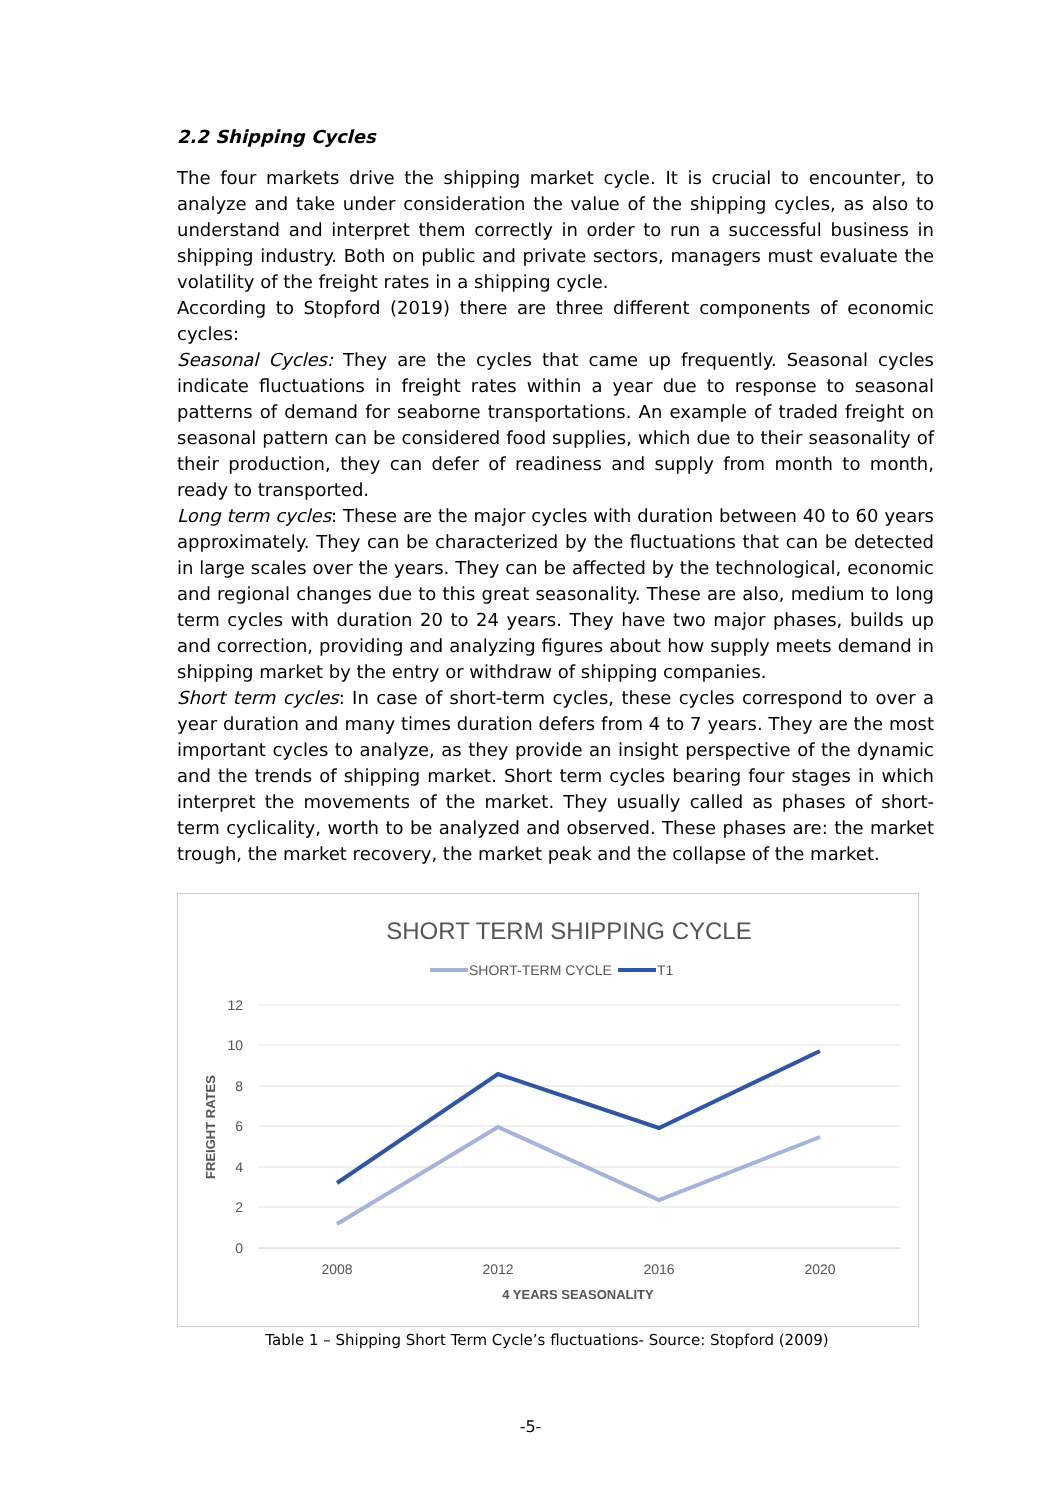2.2 Shipping Cycles
The four markets drive the shipping market cycle. It is crucial to encounter, to analyze and take under consideration the value of the shipping cycles, as also to understand and interpret them correctly in order to run a successful business in shipping industry. Both on public and private sectors, managers must evaluate the volatility of the freight rates in a shipping cycle.
According to Stopford (2019) there are three different components of economic cycles:
Seasonal Cycles: They are the cycles that came up frequently. Seasonal cycles indicate fluctuations in freight rates within a year due to response to seasonal patterns of demand for seaborne transportations. An example of traded freight on seasonal pattern can be considered food supplies, which due to their seasonality of their production, they can defer of readiness and supply from month to month, ready to transported.
Long term cycles: These are the major cycles with duration between 40 to 60 years approximately. They can be characterized by the fluctuations that can be detected in large scales over the years. They can be affected by the technological, economic and regional changes due to this great seasonality. These are also, medium to long term cycles with duration 20 to 24 years. They have two major phases, builds up and correction, providing and analyzing figures about how supply meets demand in shipping market by the entry or withdraw of shipping companies.
Short term cycles: In case of short-term cycles, these cycles correspond to over a year duration and many times duration defers from 4 to 7 years. They are the most important cycles to analyze, as they provide an insight perspective of the dynamic and the trends of shipping market. Short term cycles bearing four stages in which interpret the movements of the market. They usually called as phases of short-term cyclicality, worth to be analyzed and observed. These phases are: the market trough, the market recovery, the market peak and the collapse of the market.
SHORT TERM SHIPPING CYCLE
SHORT-TERM CYCLE
T1
12
10
8
6
4
2
0
2008
2012
2016
2020
4 YEARS SEASONALITY
FREIGHT RATES
Table 1 – Shipping Short Term Cycle’s fluctuations- Source: Stopford (2009)
-5-